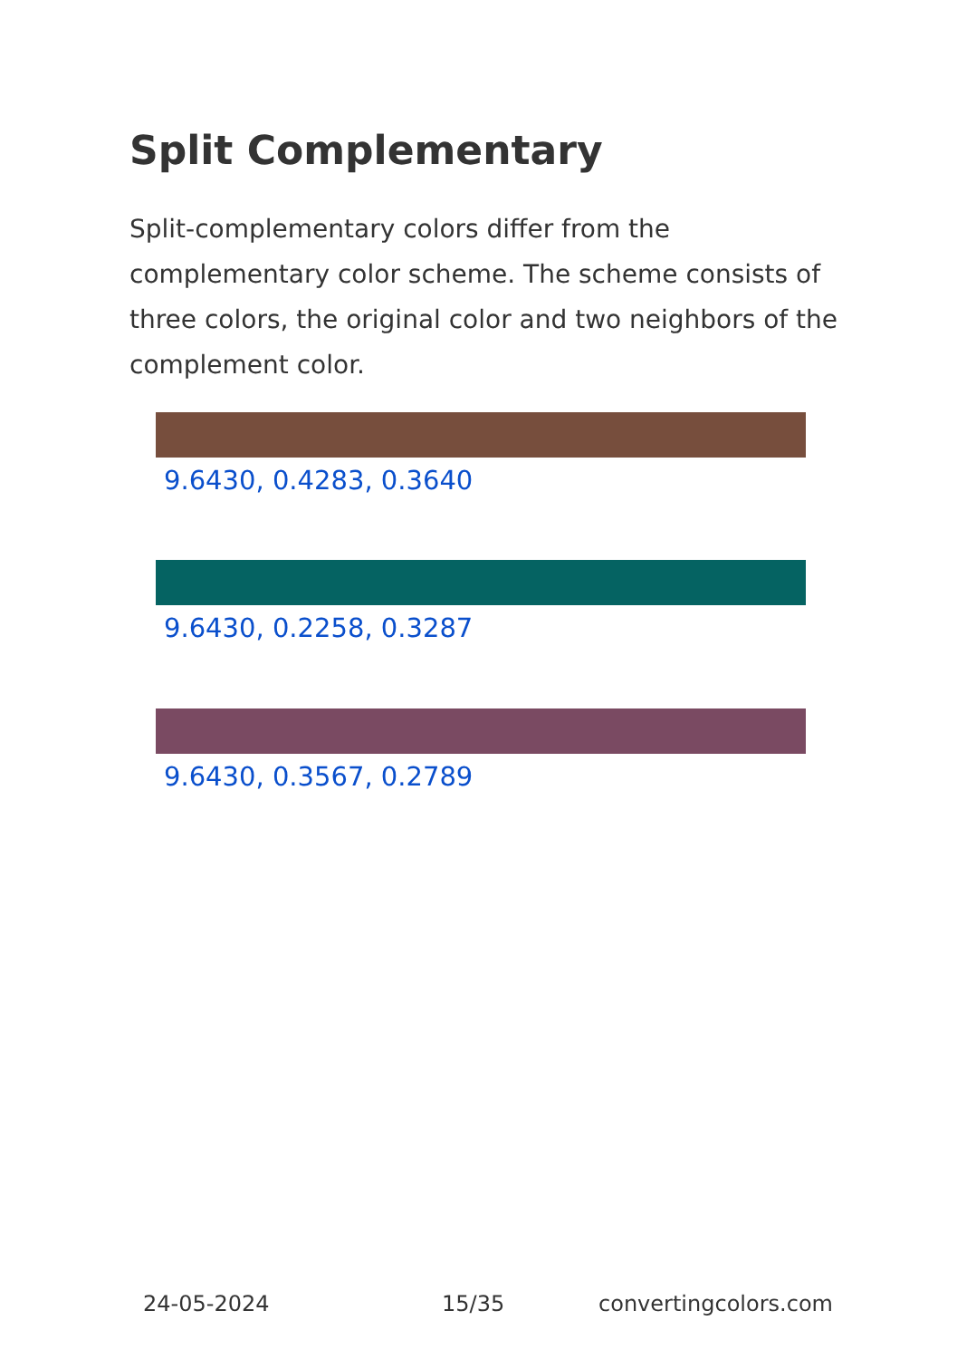Split Complementary
Split-complementary colors differ from the complementary color scheme. The scheme consists of three colors, the original color and two neighbors of the complement color.
9.6430, 0.4283, 0.3640
9.6430, 0.2258, 0.3287
9.6430, 0.3567, 0.2789
24-05-2024 15/35 convertingcolors.com